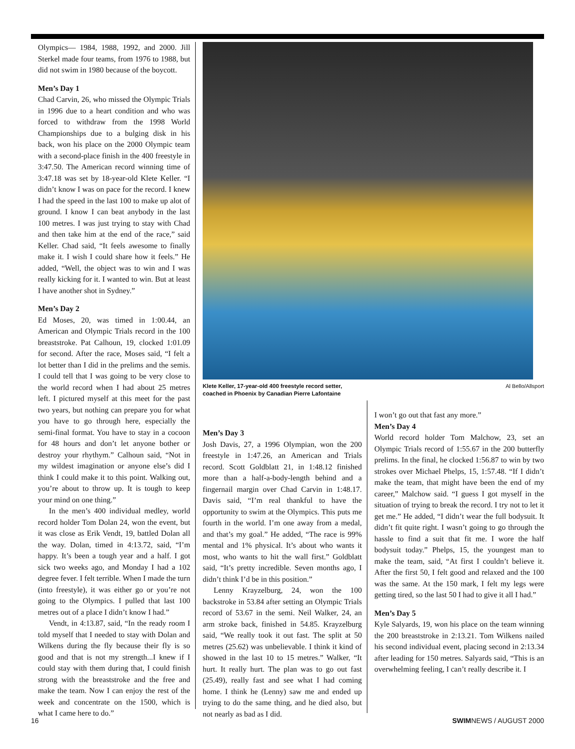Olympics— 1984, 1988, 1992, and 2000. Jill Sterkel made four teams, from 1976 to 1988, but did not swim in 1980 because of the boycott.
Men’s Day 1
Chad Carvin, 26, who missed the Olympic Trials in 1996 due to a heart condition and who was forced to withdraw from the 1998 World Championships due to a bulging disk in his back, won his place on the 2000 Olympic team with a second-place finish in the 400 freestyle in 3:47.50. The American record winning time of 3:47.18 was set by 18-year-old Klete Keller. “I didn’t know I was on pace for the record. I knew I had the speed in the last 100 to make up alot of ground. I know I can beat anybody in the last 100 metres. I was just trying to stay with Chad and then take him at the end of the race,” said Keller. Chad said, “It feels awesome to finally make it. I wish I could share how it feels.” He added, “Well, the object was to win and I was really kicking for it. I wanted to win. But at least I have another shot in Sydney.”
Men’s Day 2
Ed Moses, 20, was timed in 1:00.44, an American and Olympic Trials record in the 100 breaststroke. Pat Calhoun, 19, clocked 1:01.09 for second. After the race, Moses said, “I felt a lot better than I did in the prelims and the semis. I could tell that I was going to be very close to the world record when I had about 25 metres left. I pictured myself at this meet for the past two years, but nothing can prepare you for what you have to go through here, especially the semi-final format. You have to stay in a cocoon for 48 hours and don’t let anyone bother or destroy your rhythym.” Calhoun said, “Not in my wildest imagination or anyone else’s did I think I could make it to this point. Walking out, you’re about to throw up. It is tough to keep your mind on one thing.”
In the men’s 400 individual medley, world record holder Tom Dolan 24, won the event, but it was close as Erik Vendt, 19, battled Dolan all the way. Dolan, timed in 4:13.72, said, “I’m happy. It’s been a tough year and a half. I got sick two weeks ago, and Monday I had a 102 degree fever. I felt terrible. When I made the turn (into freestyle), it was either go or you’re not going to the Olympics. I pulled that last 100 metres out of a place I didn’t know I had.”
Vendt, in 4:13.87, said, “In the ready room I told myself that I needed to stay with Dolan and Wilkens during the fly because their fly is so good and that is not my strength...I knew if I could stay with them during that, I could finish strong with the breaststroke and the free and make the team. Now I can enjoy the rest of the week and concentrate on the 1500, which is what I came here to do.”
Klete Keller, 17-year-old 400 freestyle record setter,
coached in Phoenix by Canadian Pierre Lafontaine Al Bello/Allsport
Men’s Day 3
Josh Davis, 27, a 1996 Olympian, won the 200 freestyle in 1:47.26, an American and Trials record. Scott Goldblatt 21, in 1:48.12 finished more than a half-a-body-length behind and a fingernail margin over Chad Carvin in 1:48.17. Davis said, “I’m real thankful to have the opportunity to swim at the Olympics. This puts me fourth in the world. I’m one away from a medal, and that’s my goal.” He added, “The race is 99% mental and 1% physical. It’s about who wants it most, who wants to hit the wall first.” Goldblatt said, “It’s pretty incredible. Seven months ago, I didn’t think I’d be in this position.”
Lenny Krayzelburg, 24, won the 100 backstroke in 53.84 after setting an Olympic Trials record of 53.67 in the semi. Neil Walker, 24, an arm stroke back, finished in 54.85. Krayzelburg said, “We really took it out fast. The split at 50 metres (25.62) was unbelievable. I think it kind of showed in the last 10 to 15 metres.” Walker, “It hurt. It really hurt. The plan was to go out fast (25.49), really fast and see what I had coming home. I think he (Lenny) saw me and ended up trying to do the same thing, and he died also, but not nearly as bad as I did.
I won’t go out that fast any more.”
Men’s Day 4
World record holder Tom Malchow, 23, set an Olympic Trials record of 1:55.67 in the 200 butterfly prelims. In the final, he clocked 1:56.87 to win by two strokes over Michael Phelps, 15, 1:57.48. “If I didn’t make the team, that might have been the end of my career,” Malchow said. “I guess I got myself in the situation of trying to break the record. I try not to let it get me.” He added, “I didn’t wear the full bodysuit. It didn’t fit quite right. I wasn’t going to go through the hassle to find a suit that fit me. I wore the half bodysuit today.” Phelps, 15, the youngest man to make the team, said, “At first I couldn’t believe it. After the first 50, I felt good and relaxed and the 100 was the same. At the 150 mark, I felt my legs were getting tired, so the last 50 I had to give it all I had.”
Men’s Day 5
Kyle Salyards, 19, won his place on the team winning the 200 breaststroke in 2:13.21. Tom Wilkens nailed his second individual event, placing second in 2:13.34 after leading for 150 metres. Salyards said, “This is an overwhelming feeling, I can’t really describe it. I
16 SWIMNEWS / AUGUST 2000